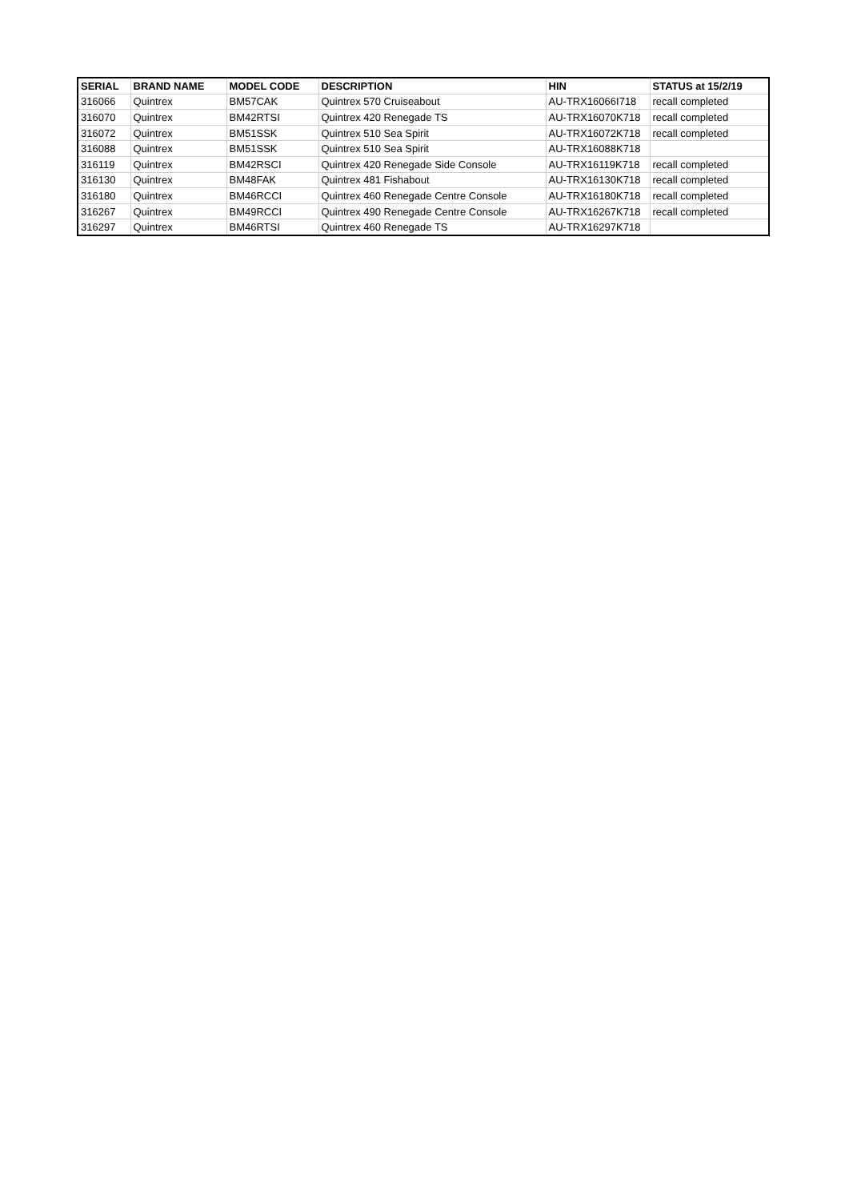| SERIAL | BRAND NAME | MODEL CODE | DESCRIPTION | HIN | STATUS at 15/2/19 |
| --- | --- | --- | --- | --- | --- |
| 316066 | Quintrex | BM57CAK | Quintrex 570 Cruiseabout | AU-TRX16066I718 | recall completed |
| 316070 | Quintrex | BM42RTSI | Quintrex 420 Renegade TS | AU-TRX16070K718 | recall completed |
| 316072 | Quintrex | BM51SSK | Quintrex 510 Sea Spirit | AU-TRX16072K718 | recall completed |
| 316088 | Quintrex | BM51SSK | Quintrex 510 Sea Spirit | AU-TRX16088K718 | |
| 316119 | Quintrex | BM42RSCI | Quintrex 420 Renegade Side Console | AU-TRX16119K718 | recall completed |
| 316130 | Quintrex | BM48FAK | Quintrex 481 Fishabout | AU-TRX16130K718 | recall completed |
| 316180 | Quintrex | BM46RCCI | Quintrex 460 Renegade Centre Console | AU-TRX16180K718 | recall completed |
| 316267 | Quintrex | BM49RCCI | Quintrex 490 Renegade Centre Console | AU-TRX16267K718 | recall completed |
| 316297 | Quintrex | BM46RTSI | Quintrex 460 Renegade TS | AU-TRX16297K718 | |